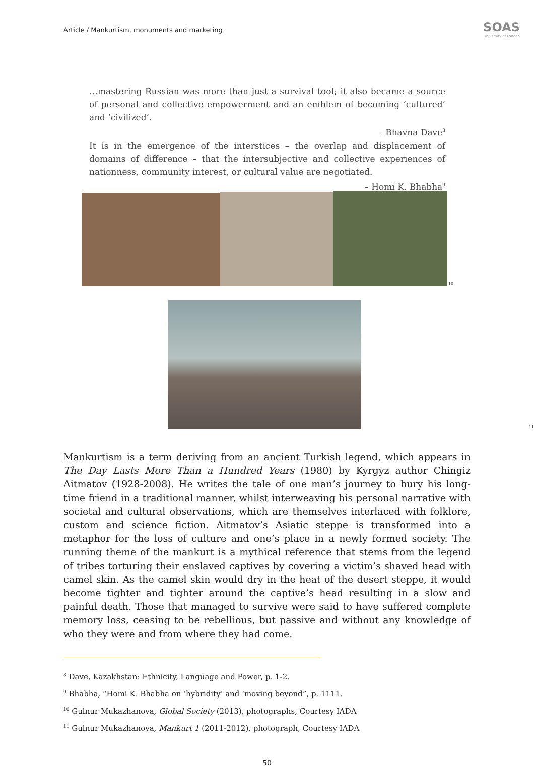Article / Mankurtism, monuments and marketing
SOAS
University of London
…mastering Russian was more than just a survival tool; it also became a source of personal and collective empowerment and an emblem of becoming ‘cultured’ and ‘civilized’.
– Bhavna Dave<sup>8</sup>
It is in the emergence of the interstices – the overlap and displacement of domains of difference – that the intersubjective and collective experiences of nationness, community interest, or cultural value are negotiated.
– Homi K. Bhabha<sup>9</sup>
10
11
Mankurtism is a term deriving from an ancient Turkish legend, which appears in The Day Lasts More Than a Hundred Years (1980) by Kyrgyz author Chingiz Aitmatov (1928-2008). He writes the tale of one man’s journey to bury his long-time friend in a traditional manner, whilst interweaving his personal narrative with societal and cultural observations, which are themselves interlaced with folklore, custom and science fiction. Aitmatov’s Asiatic steppe is transformed into a metaphor for the loss of culture and one’s place in a newly formed society. The running theme of the mankurt is a mythical reference that stems from the legend of tribes torturing their enslaved captives by covering a victim’s shaved head with camel skin. As the camel skin would dry in the heat of the desert steppe, it would become tighter and tighter around the captive’s head resulting in a slow and painful death. Those that managed to survive were said to have suffered complete memory loss, ceasing to be rebellious, but passive and without any knowledge of who they were and from where they had come.
<sup>8</sup> Dave, Kazakhstan: Ethnicity, Language and Power, p. 1-2.
<sup>9</sup> Bhabha, “Homi K. Bhabha on ‘hybridity’ and ‘moving beyond”, p. 1111.
<sup>10</sup> Gulnur Mukazhanova, Global Society (2013), photographs, Courtesy IADA
<sup>11</sup> Gulnur Mukazhanova, Mankurt 1 (2011-2012), photograph, Courtesy IADA
50